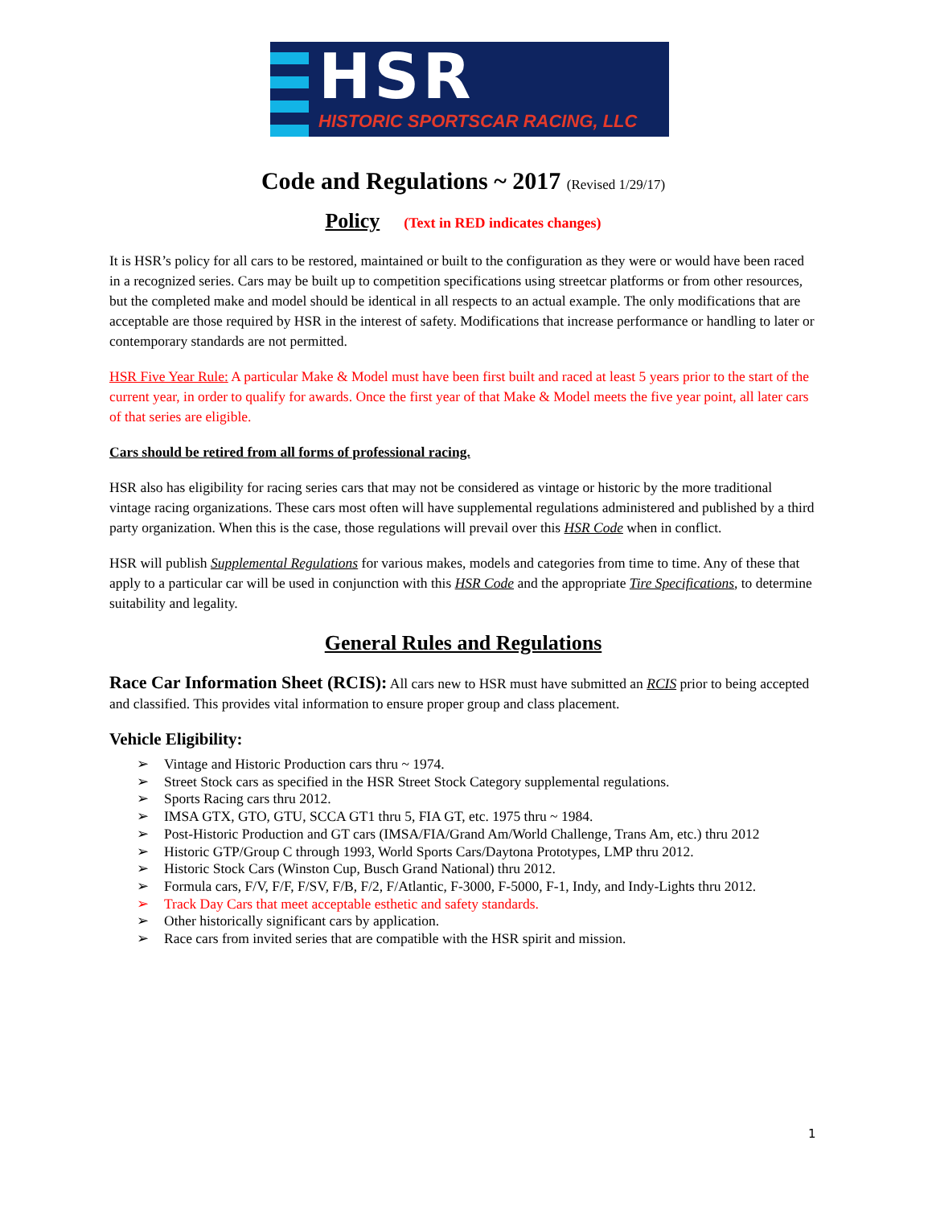HSR
HISTORIC SPORTSCAR RACING, LLC
Code and Regulations ~ 2017 (Revised 1/29/17)
Policy (Text in RED indicates changes)
It is HSR’s policy for all cars to be restored, maintained or built to the configuration as they were or would have been raced in a recognized series. Cars may be built up to competition specifications using streetcar platforms or from other resources, but the completed make and model should be identical in all respects to an actual example. The only modifications that are acceptable are those required by HSR in the interest of safety. Modifications that increase performance or handling to later or contemporary standards are not permitted.
HSR Five Year Rule: A particular Make & Model must have been first built and raced at least 5 years prior to the start of the current year, in order to qualify for awards. Once the first year of that Make & Model meets the five year point, all later cars of that series are eligible.
Cars should be retired from all forms of professional racing.
HSR also has eligibility for racing series cars that may not be considered as vintage or historic by the more traditional vintage racing organizations. These cars most often will have supplemental regulations administered and published by a third party organization. When this is the case, those regulations will prevail over this HSR Code when in conflict.
HSR will publish Supplemental Regulations for various makes, models and categories from time to time. Any of these that apply to a particular car will be used in conjunction with this HSR Code and the appropriate Tire Specifications, to determine suitability and legality.
General Rules and Regulations
Race Car Information Sheet (RCIS): All cars new to HSR must have submitted an RCIS prior to being accepted and classified. This provides vital information to ensure proper group and class placement.
Vehicle Eligibility:
➢ Vintage and Historic Production cars thru ~ 1974.
➢ Street Stock cars as specified in the HSR Street Stock Category supplemental regulations.
➢ Sports Racing cars thru 2012.
➢ IMSA GTX, GTO, GTU, SCCA GT1 thru 5, FIA GT, etc. 1975 thru ~ 1984.
➢ Post-Historic Production and GT cars (IMSA/FIA/Grand Am/World Challenge, Trans Am, etc.) thru 2012
➢ Historic GTP/Group C through 1993, World Sports Cars/Daytona Prototypes, LMP thru 2012.
➢ Historic Stock Cars (Winston Cup, Busch Grand National) thru 2012.
➢ Formula cars, F/V, F/F, F/SV, F/B, F/2, F/Atlantic, F-3000, F-5000, F-1, Indy, and Indy-Lights thru 2012.
➢ Track Day Cars that meet acceptable esthetic and safety standards.
➢ Other historically significant cars by application.
➢ Race cars from invited series that are compatible with the HSR spirit and mission.
1